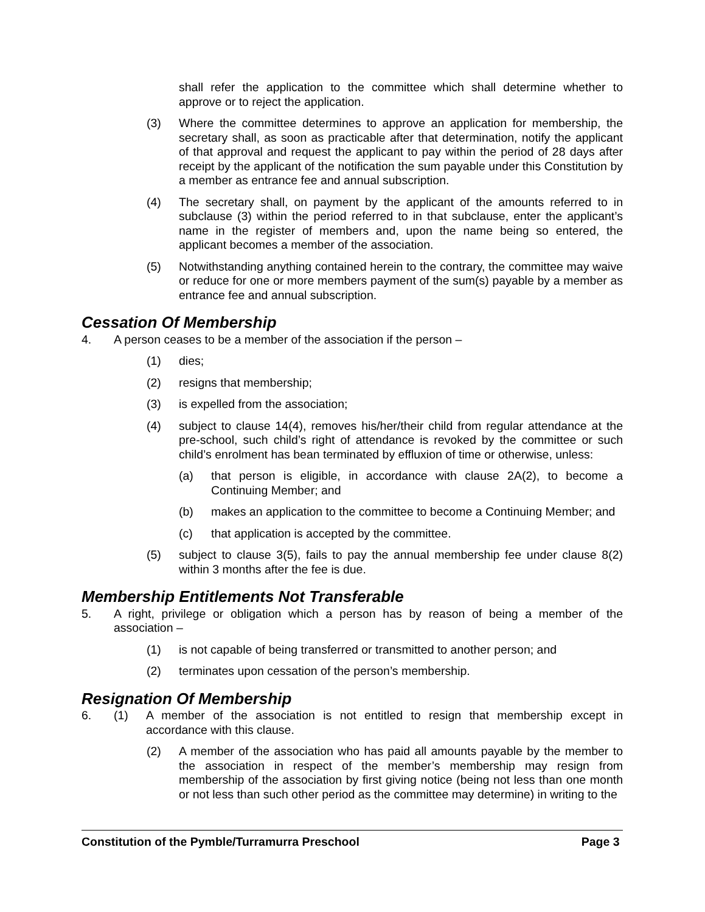shall refer the application to the committee which shall determine whether to approve or to reject the application.
(3) Where the committee determines to approve an application for membership, the secretary shall, as soon as practicable after that determination, notify the applicant of that approval and request the applicant to pay within the period of 28 days after receipt by the applicant of the notification the sum payable under this Constitution by a member as entrance fee and annual subscription.
(4) The secretary shall, on payment by the applicant of the amounts referred to in subclause (3) within the period referred to in that subclause, enter the applicant’s name in the register of members and, upon the name being so entered, the applicant becomes a member of the association.
(5) Notwithstanding anything contained herein to the contrary, the committee may waive or reduce for one or more members payment of the sum(s) payable by a member as entrance fee and annual subscription.
Cessation Of Membership
4. A person ceases to be a member of the association if the person –
(1) dies;
(2) resigns that membership;
(3) is expelled from the association;
(4) subject to clause 14(4), removes his/her/their child from regular attendance at the pre-school, such child’s right of attendance is revoked by the committee or such child’s enrolment has bean terminated by effluxion of time or otherwise, unless:
(a) that person is eligible, in accordance with clause 2A(2), to become a Continuing Member; and
(b) makes an application to the committee to become a Continuing Member; and
(c) that application is accepted by the committee.
(5) subject to clause 3(5), fails to pay the annual membership fee under clause 8(2) within 3 months after the fee is due.
Membership Entitlements Not Transferable
5. A right, privilege or obligation which a person has by reason of being a member of the association –
(1) is not capable of being transferred or transmitted to another person; and
(2) terminates upon cessation of the person’s membership.
Resignation Of Membership
6. (1) A member of the association is not entitled to resign that membership except in accordance with this clause.
(2) A member of the association who has paid all amounts payable by the member to the association in respect of the member’s membership may resign from membership of the association by first giving notice (being not less than one month or not less than such other period as the committee may determine) in writing to the
Constitution of the Pymble/Turramurra Preschool Page 3